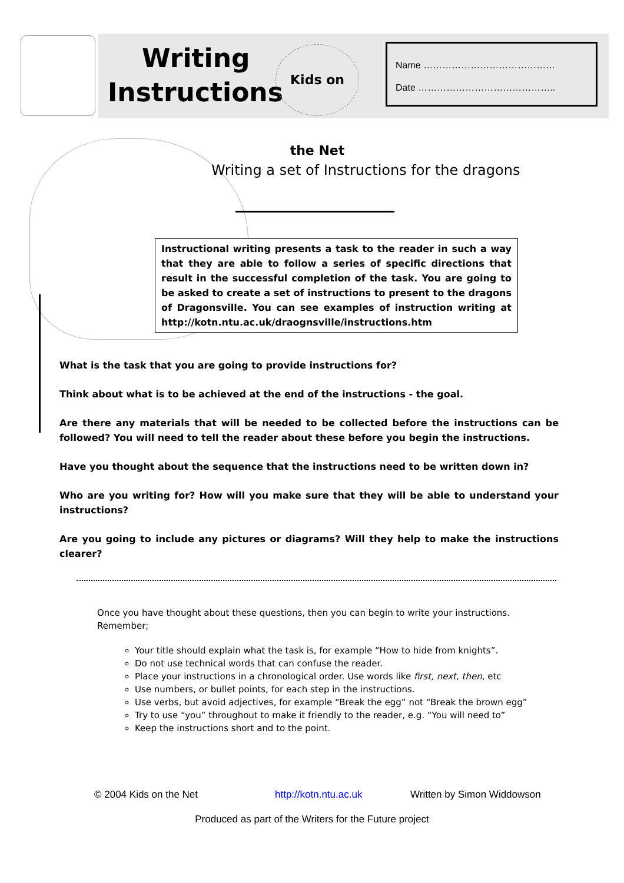Writing
Instructions
Kids on the Net
Name ……………………………………
Date ……………………………………..
Writing a set of Instructions for the dragons
Instructional writing presents a task to the reader in such a way that they are able to follow a series of specific directions that result in the successful completion of the task. You are going to be asked to create a set of instructions to present to the dragons of Dragonsville. You can see examples of instruction writing at http://kotn.ntu.ac.uk/draognsville/instructions.htm
What is the task that you are going to provide instructions for?
Think about what is to be achieved at the end of the instructions - the goal.
Are there any materials that will be needed to be collected before the instructions can be followed? You will need to tell the reader about these before you begin the instructions.
Have you thought about the sequence that the instructions need to be written down in?
Who are you writing for? How will you make sure that they will be able to understand your instructions?
Are you going to include any pictures or diagrams? Will they help to make the instructions clearer?
Once you have thought about these questions, then you can begin to write your instructions. Remember;
Your title should explain what the task is, for example “How to hide from knights”.
Do not use technical words that can confuse the reader.
Place your instructions in a chronological order. Use words like first, next, then, etc
Use numbers, or bullet points, for each step in the instructions.
Use verbs, but avoid adjectives, for example “Break the egg” not “Break the brown egg”
Try to use “you” throughout to make it friendly to the reader, e.g. “You will need to”
Keep the instructions short and to the point.
© 2004 Kids on the Net http://kotn.ntu.ac.uk Written by Simon Widdowson
Produced as part of the Writers for the Future project